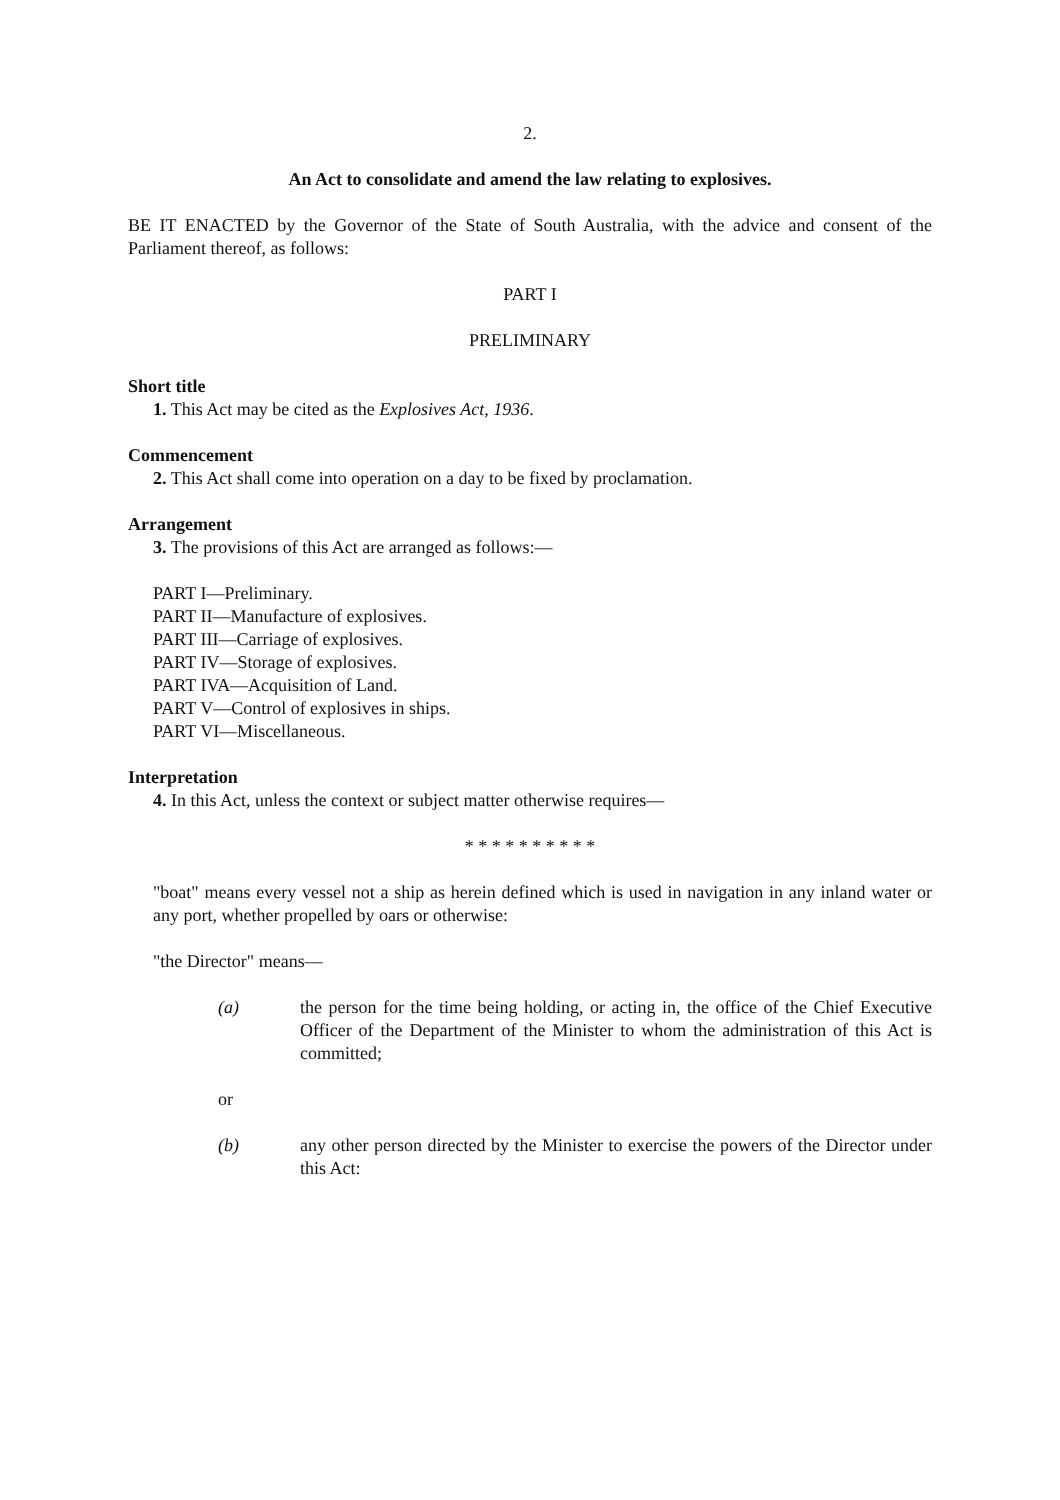2.
An Act to consolidate and amend the law relating to explosives.
BE IT ENACTED by the Governor of the State of South Australia, with the advice and consent of the Parliament thereof, as follows:
PART I
PRELIMINARY
Short title
1. This Act may be cited as the Explosives Act, 1936.
Commencement
2. This Act shall come into operation on a day to be fixed by proclamation.
Arrangement
3. The provisions of this Act are arranged as follows:—
PART I—Preliminary.
PART II—Manufacture of explosives.
PART III—Carriage of explosives.
PART IV—Storage of explosives.
PART IVA—Acquisition of Land.
PART V—Control of explosives in ships.
PART VI—Miscellaneous.
Interpretation
4. In this Act, unless the context or subject matter otherwise requires—
* * * * * * * * * *
"boat" means every vessel not a ship as herein defined which is used in navigation in any inland water or any port, whether propelled by oars or otherwise:
"the Director" means—
(a) the person for the time being holding, or acting in, the office of the Chief Executive Officer of the Department of the Minister to whom the administration of this Act is committed;
or
(b) any other person directed by the Minister to exercise the powers of the Director under this Act: